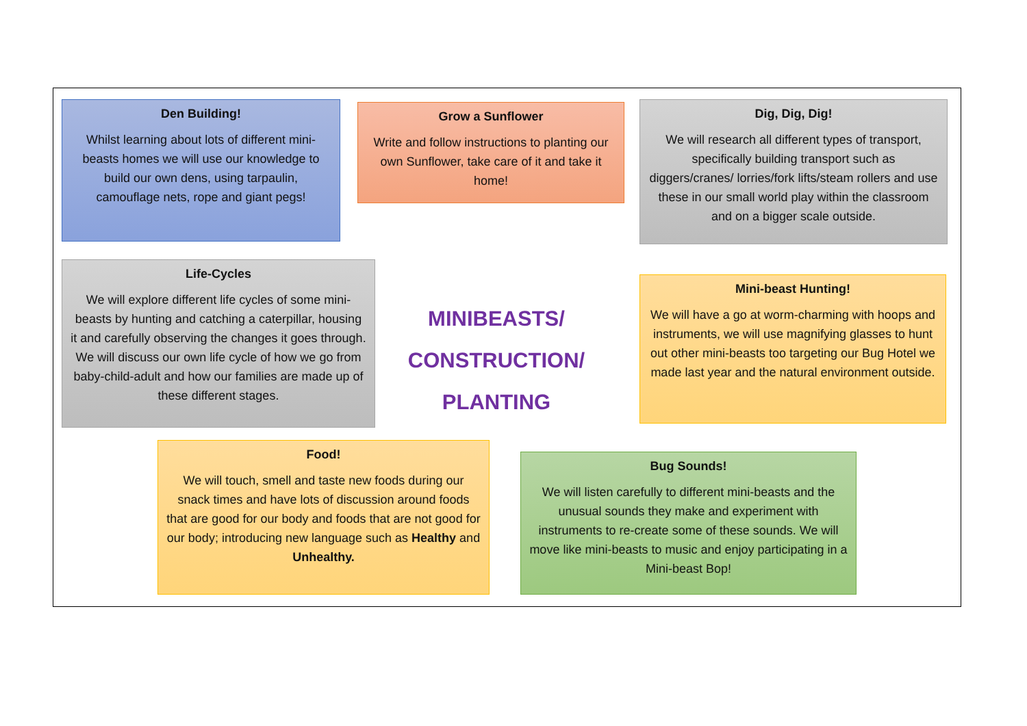Den Building!
Whilst learning about lots of different mini-beasts homes we will use our knowledge to build our own dens, using tarpaulin, camouflage nets, rope and giant pegs!
Grow a Sunflower
Write and follow instructions to planting our own Sunflower, take care of it and take it home!
Dig, Dig, Dig!
We will research all different types of transport, specifically building transport such as diggers/cranes/ lorries/fork lifts/steam rollers and use these in our small world play within the classroom and on a bigger scale outside.
Life-Cycles
We will explore different life cycles of some mini-beasts by hunting and catching a caterpillar, housing it and carefully observing the changes it goes through. We will discuss our own life cycle of how we go from baby-child-adult and how our families are made up of these different stages.
MINIBEASTS/
CONSTRUCTION/
PLANTING
Mini-beast Hunting!
We will have a go at worm-charming with hoops and instruments, we will use magnifying glasses to hunt out other mini-beasts too targeting our Bug Hotel we made last year and the natural environment outside.
Food!
We will touch, smell and taste new foods during our snack times and have lots of discussion around foods that are good for our body and foods that are not good for our body; introducing new language such as Healthy and Unhealthy.
Bug Sounds!
We will listen carefully to different mini-beasts and the unusual sounds they make and experiment with instruments to re-create some of these sounds. We will move like mini-beasts to music and enjoy participating in a Mini-beast Bop!